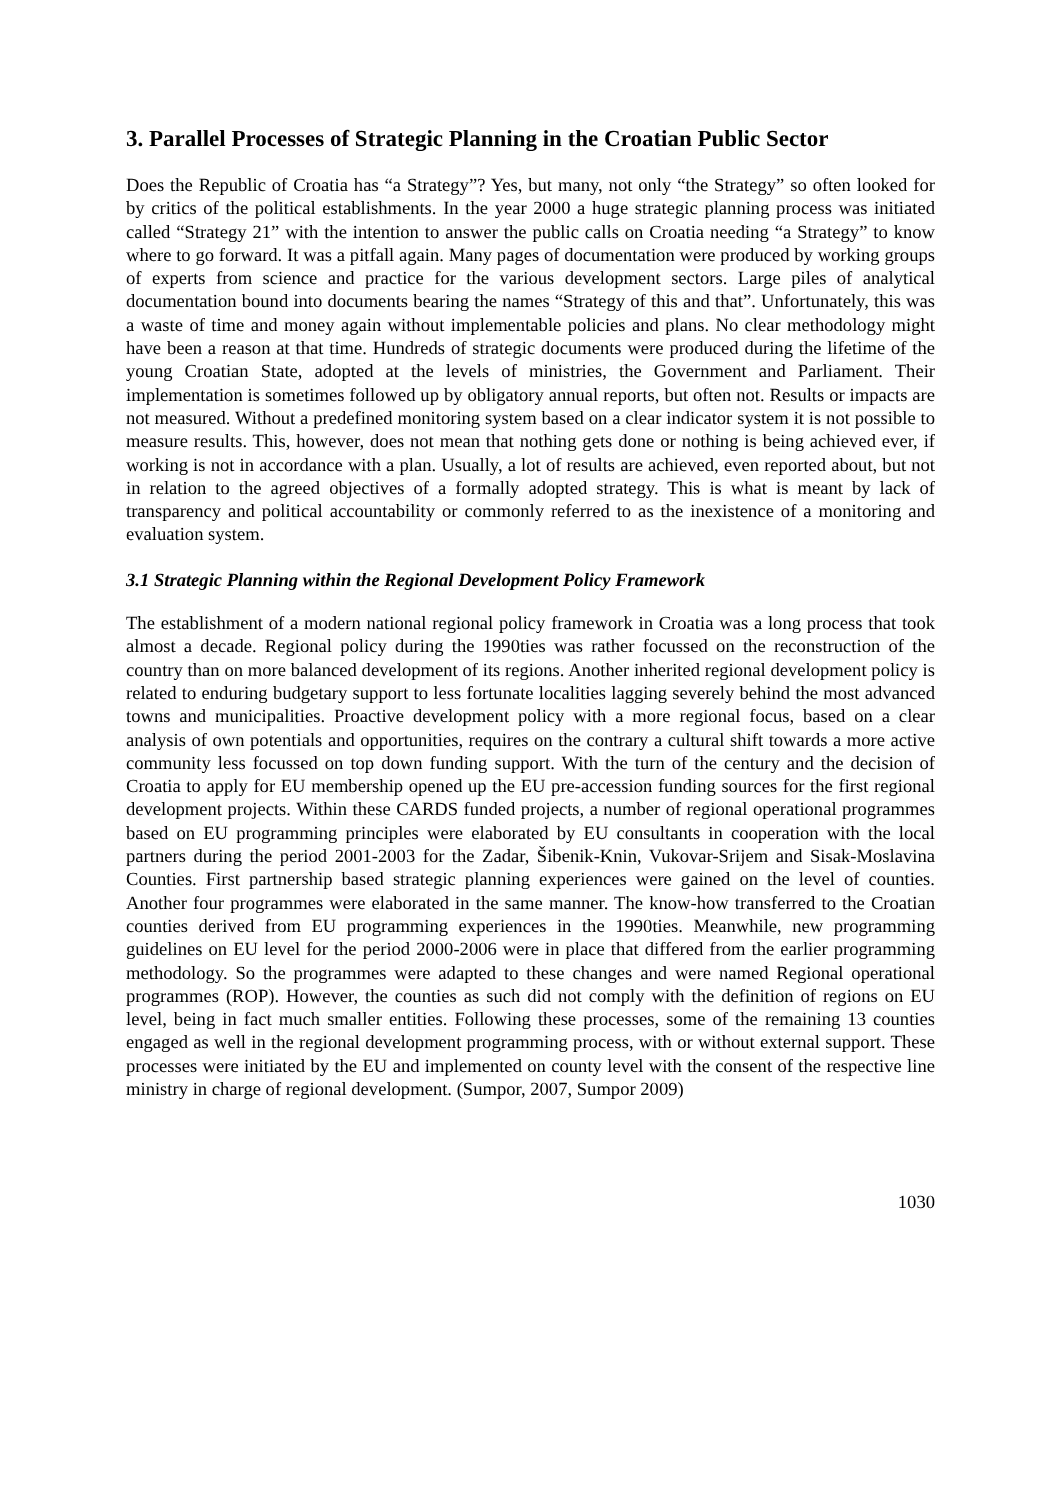3. Parallel Processes of Strategic Planning in the Croatian Public Sector
Does the Republic of Croatia has “a Strategy”? Yes, but many, not only “the Strategy” so often looked for by critics of the political establishments. In the year 2000 a huge strategic planning process was initiated called “Strategy 21” with the intention to answer the public calls on Croatia needing “a Strategy” to know where to go forward. It was a pitfall again. Many pages of documentation were produced by working groups of experts from science and practice for the various development sectors. Large piles of analytical documentation bound into documents bearing the names “Strategy of this and that”. Unfortunately, this was a waste of time and money again without implementable policies and plans. No clear methodology might have been a reason at that time. Hundreds of strategic documents were produced during the lifetime of the young Croatian State, adopted at the levels of ministries, the Government and Parliament. Their implementation is sometimes followed up by obligatory annual reports, but often not. Results or impacts are not measured. Without a predefined monitoring system based on a clear indicator system it is not possible to measure results. This, however, does not mean that nothing gets done or nothing is being achieved ever, if working is not in accordance with a plan. Usually, a lot of results are achieved, even reported about, but not in relation to the agreed objectives of a formally adopted strategy. This is what is meant by lack of transparency and political accountability or commonly referred to as the inexistence of a monitoring and evaluation system.
3.1 Strategic Planning within the Regional Development Policy Framework
The establishment of a modern national regional policy framework in Croatia was a long process that took almost a decade. Regional policy during the 1990ties was rather focussed on the reconstruction of the country than on more balanced development of its regions. Another inherited regional development policy is related to enduring budgetary support to less fortunate localities lagging severely behind the most advanced towns and municipalities. Proactive development policy with a more regional focus, based on a clear analysis of own potentials and opportunities, requires on the contrary a cultural shift towards a more active community less focussed on top down funding support. With the turn of the century and the decision of Croatia to apply for EU membership opened up the EU pre-accession funding sources for the first regional development projects. Within these CARDS funded projects, a number of regional operational programmes based on EU programming principles were elaborated by EU consultants in cooperation with the local partners during the period 2001-2003 for the Zadar, Šibenik-Knin, Vukovar-Srijem and Sisak-Moslavina Counties. First partnership based strategic planning experiences were gained on the level of counties. Another four programmes were elaborated in the same manner. The know-how transferred to the Croatian counties derived from EU programming experiences in the 1990ties. Meanwhile, new programming guidelines on EU level for the period 2000-2006 were in place that differed from the earlier programming methodology. So the programmes were adapted to these changes and were named Regional operational programmes (ROP). However, the counties as such did not comply with the definition of regions on EU level, being in fact much smaller entities. Following these processes, some of the remaining 13 counties engaged as well in the regional development programming process, with or without external support. These processes were initiated by the EU and implemented on county level with the consent of the respective line ministry in charge of regional development. (Sumpor, 2007, Sumpor 2009)
1030